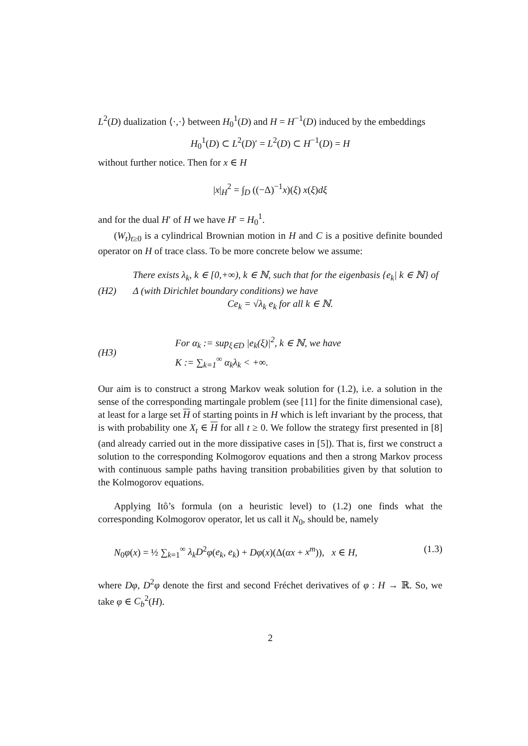L<sup>2</sup>(D) dualization ⟨·,·⟩ between H<sub>0</sub><sup>1</sup>(D) and H = H<sup>−1</sup>(D) induced by the embeddings
H<sub>0</sub><sup>1</sup>(D) ⊂ L<sup>2</sup>(D)′ = L<sup>2</sup>(D) ⊂ H<sup>−1</sup>(D) = H
without further notice. Then for x ∈ H
|x|<sub>H</sub><sup>2</sup> = ∫<sub>D</sub> ((−Δ)<sup>−1</sup>x)(ξ) x(ξ)dξ
and for the dual H′ of H we have H′ = H<sub>0</sub><sup>1</sup>.
(W<sub>t</sub>)<sub>t≥0</sub> is a cylindrical Brownian motion in H and C is a positive definite bounded operator on H of trace class. To be more concrete below we assume:
(H2)
There exists λ<sub>k</sub>, k ∈ [0,+∞), k ∈ ℕ, such that for the eigenbasis {e<sub>k</sub>| k ∈ ℕ} of Δ (with Dirichlet boundary conditions) we have
Ce<sub>k</sub> = √λ<sub>k</sub> e<sub>k</sub> for all k ∈ ℕ.
(H3)
For α<sub>k</sub> := sup<sub>ξ∈D</sub> |e<sub>k</sub>(ξ)|<sup>2</sup>, k ∈ ℕ, we have
K := ∑<sub>k=1</sub><sup>∞</sup> α<sub>k</sub>λ<sub>k</sub> < +∞.
Our aim is to construct a strong Markov weak solution for (1.2), i.e. a solution in the sense of the corresponding martingale problem (see [11] for the finite dimensional case), at least for a large set H of starting points in H which is left invariant by the process, that is with probability one X<sub>t</sub> ∈ H for all t ≥ 0. We follow the strategy first presented in [8] (and already carried out in the more dissipative cases in [5]). That is, first we construct a solution to the corresponding Kolmogorov equations and then a strong Markov process with continuous sample paths having transition probabilities given by that solution to the Kolmogorov equations.
Applying Itô’s formula (on a heuristic level) to (1.2) one finds what the corresponding Kolmogorov operator, let us call it N<sub>0</sub>, should be, namely
N<sub>0</sub>φ(x) = ½ ∑<sub>k=1</sub><sup>∞</sup> λ<sub>k</sub>D<sup>2</sup>φ(e<sub>k</sub>, e<sub>k</sub>) + Dφ(x)(Δ(αx + x<sup>m</sup>)), x ∈ H, (1.3)
where Dφ, D<sup>2</sup>φ denote the first and second Fréchet derivatives of φ : H → ℝ. So, we take φ ∈ C<sub>b</sub><sup>2</sup>(H).
2